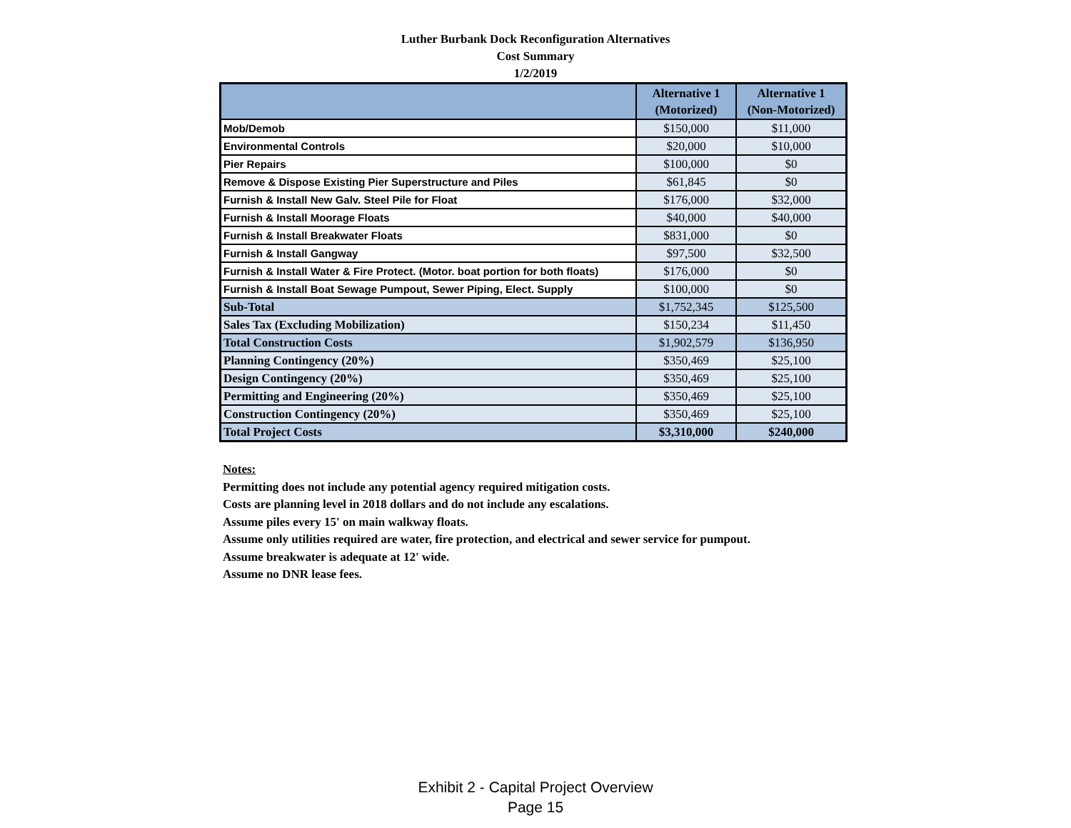Luther Burbank Dock Reconfiguration Alternatives
Cost Summary
1/2/2019
| | Alternative 1 (Motorized) | Alternative 1 (Non-Motorized) |
| --- | --- | --- |
| Mob/Demob | $150,000 | $11,000 |
| Environmental Controls | $20,000 | $10,000 |
| Pier Repairs | $100,000 | $0 |
| Remove & Dispose Existing Pier Superstructure and Piles | $61,845 | $0 |
| Furnish & Install New Galv. Steel Pile for Float | $176,000 | $32,000 |
| Furnish & Install Moorage Floats | $40,000 | $40,000 |
| Furnish & Install Breakwater Floats | $831,000 | $0 |
| Furnish & Install Gangway | $97,500 | $32,500 |
| Furnish & Install Water & Fire Protect. (Motor. boat portion for both floats) | $176,000 | $0 |
| Furnish & Install Boat Sewage Pumpout, Sewer Piping, Elect. Supply | $100,000 | $0 |
| Sub-Total | $1,752,345 | $125,500 |
| Sales Tax (Excluding Mobilization) | $150,234 | $11,450 |
| Total Construction Costs | $1,902,579 | $136,950 |
| Planning Contingency (20%) | $350,469 | $25,100 |
| Design Contingency (20%) | $350,469 | $25,100 |
| Permitting and Engineering (20%) | $350,469 | $25,100 |
| Construction Contingency (20%) | $350,469 | $25,100 |
| Total Project Costs | $3,310,000 | $240,000 |
Notes:
Permitting does not include any potential agency required mitigation costs.
Costs are planning level in 2018 dollars and do not include any escalations.
Assume piles every 15' on main walkway floats.
Assume only utilities required are water, fire protection, and electrical and sewer service for pumpout.
Assume breakwater is adequate at 12' wide.
Assume no DNR lease fees.
Exhibit 2 - Capital Project Overview
Page 15